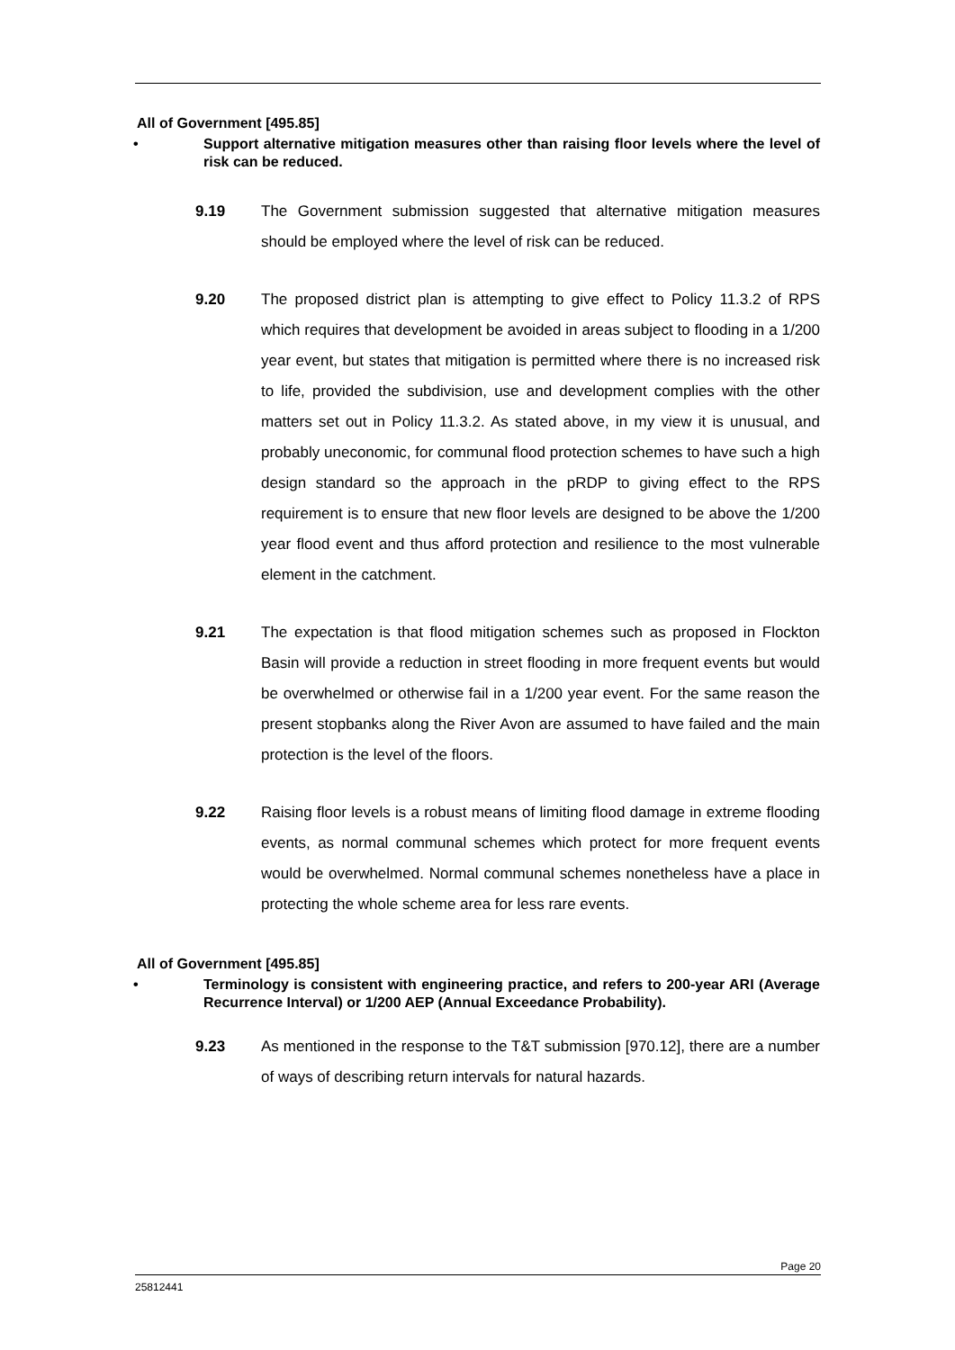All of Government [495.85]
• Support alternative mitigation measures other than raising floor levels where the level of risk can be reduced.
9.19 The Government submission suggested that alternative mitigation measures should be employed where the level of risk can be reduced.
9.20 The proposed district plan is attempting to give effect to Policy 11.3.2 of RPS which requires that development be avoided in areas subject to flooding in a 1/200 year event, but states that mitigation is permitted where there is no increased risk to life, provided the subdivision, use and development complies with the other matters set out in Policy 11.3.2. As stated above, in my view it is unusual, and probably uneconomic, for communal flood protection schemes to have such a high design standard so the approach in the pRDP to giving effect to the RPS requirement is to ensure that new floor levels are designed to be above the 1/200 year flood event and thus afford protection and resilience to the most vulnerable element in the catchment.
9.21 The expectation is that flood mitigation schemes such as proposed in Flockton Basin will provide a reduction in street flooding in more frequent events but would be overwhelmed or otherwise fail in a 1/200 year event. For the same reason the present stopbanks along the River Avon are assumed to have failed and the main protection is the level of the floors.
9.22 Raising floor levels is a robust means of limiting flood damage in extreme flooding events, as normal communal schemes which protect for more frequent events would be overwhelmed. Normal communal schemes nonetheless have a place in protecting the whole scheme area for less rare events.
All of Government [495.85]
• Terminology is consistent with engineering practice, and refers to 200-year ARI (Average Recurrence Interval) or 1/200 AEP (Annual Exceedance Probability).
9.23 As mentioned in the response to the T&T submission [970.12], there are a number of ways of describing return intervals for natural hazards.
Page 20
25812441